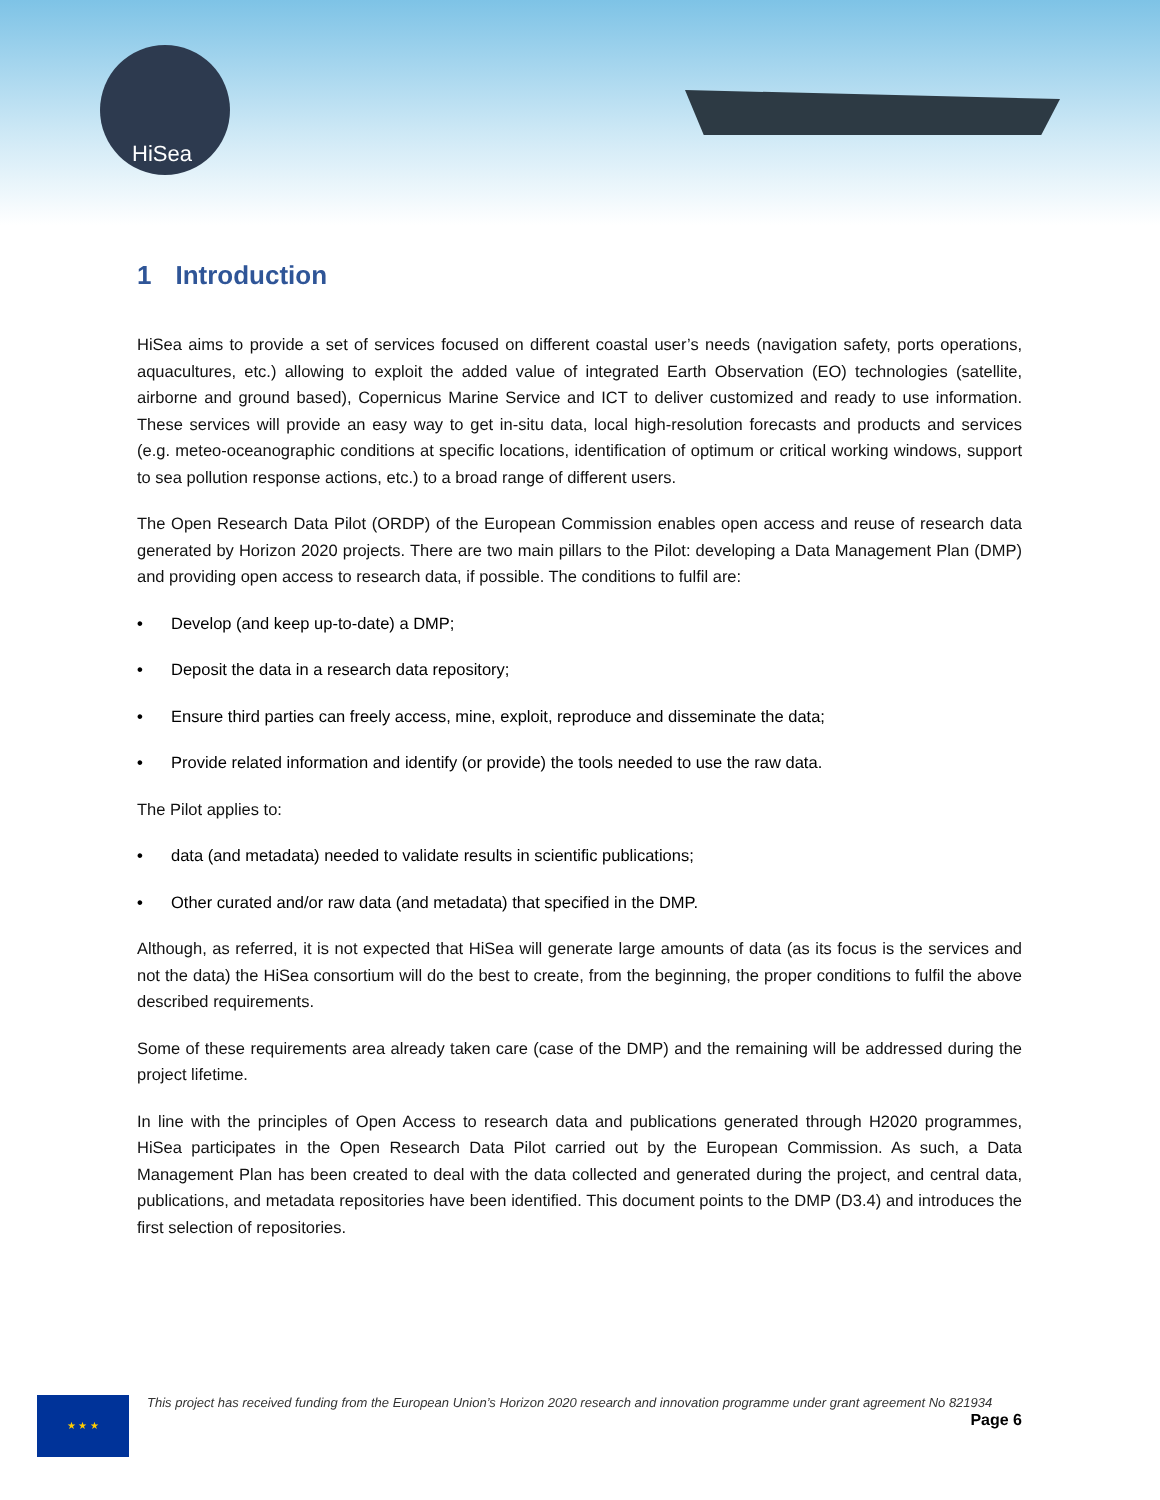HiSea
1 Introduction
HiSea aims to provide a set of services focused on different coastal user’s needs (navigation safety, ports operations, aquacultures, etc.) allowing to exploit the added value of integrated Earth Observation (EO) technologies (satellite, airborne and ground based), Copernicus Marine Service and ICT to deliver customized and ready to use information. These services will provide an easy way to get in-situ data, local high-resolution forecasts and products and services (e.g. meteo-oceanographic conditions at specific locations, identification of optimum or critical working windows, support to sea pollution response actions, etc.) to a broad range of different users.
The Open Research Data Pilot (ORDP) of the European Commission enables open access and reuse of research data generated by Horizon 2020 projects. There are two main pillars to the Pilot: developing a Data Management Plan (DMP) and providing open access to research data, if possible. The conditions to fulfil are:
• Develop (and keep up-to-date) a DMP;
• Deposit the data in a research data repository;
• Ensure third parties can freely access, mine, exploit, reproduce and disseminate the data;
• Provide related information and identify (or provide) the tools needed to use the raw data.
The Pilot applies to:
• data (and metadata) needed to validate results in scientific publications;
• Other curated and/or raw data (and metadata) that specified in the DMP.
Although, as referred, it is not expected that HiSea will generate large amounts of data (as its focus is the services and not the data) the HiSea consortium will do the best to create, from the beginning, the proper conditions to fulfil the above described requirements.
Some of these requirements area already taken care (case of the DMP) and the remaining will be addressed during the project lifetime.
In line with the principles of Open Access to research data and publications generated through H2020 programmes, HiSea participates in the Open Research Data Pilot carried out by the European Commission. As such, a Data Management Plan has been created to deal with the data collected and generated during the project, and central data, publications, and metadata repositories have been identified. This document points to the DMP (D3.4) and introduces the first selection of repositories.
★ ★ ★
This project has received funding from the European Union’s Horizon 2020 research and innovation programme under grant agreement No 821934
Page 6